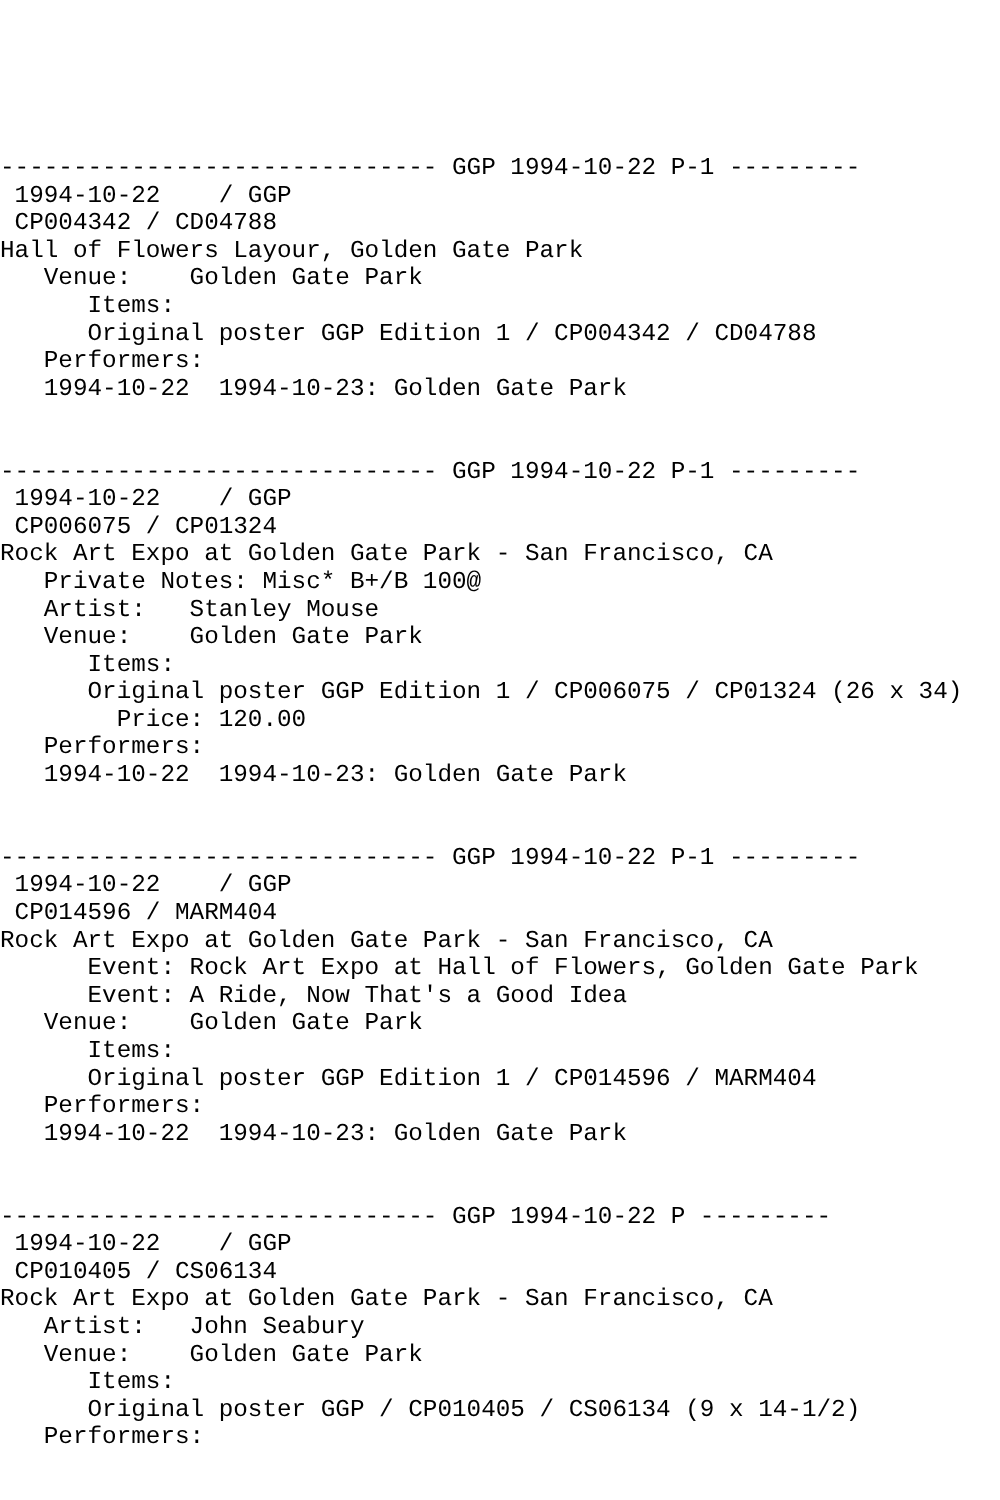------------------------------ GGP 1994-10-22 P-1 ---------
 1994-10-22    / GGP
 CP004342 / CD04788
Hall of Flowers Layour, Golden Gate Park
   Venue:    Golden Gate Park
      Items:
      Original poster GGP Edition 1 / CP004342 / CD04788
   Performers:
   1994-10-22  1994-10-23: Golden Gate Park


------------------------------ GGP 1994-10-22 P-1 ---------
 1994-10-22    / GGP
 CP006075 / CP01324
Rock Art Expo at Golden Gate Park - San Francisco, CA
   Private Notes: Misc* B+/B 100@
   Artist:   Stanley Mouse
   Venue:    Golden Gate Park
      Items:
      Original poster GGP Edition 1 / CP006075 / CP01324 (26 x 34)
        Price: 120.00
   Performers:
   1994-10-22  1994-10-23: Golden Gate Park


------------------------------ GGP 1994-10-22 P-1 ---------
 1994-10-22    / GGP
 CP014596 / MARM404
Rock Art Expo at Golden Gate Park - San Francisco, CA
      Event: Rock Art Expo at Hall of Flowers, Golden Gate Park
      Event: A Ride, Now That's a Good Idea
   Venue:    Golden Gate Park
      Items:
      Original poster GGP Edition 1 / CP014596 / MARM404
   Performers:
   1994-10-22  1994-10-23: Golden Gate Park


------------------------------ GGP 1994-10-22 P ---------
 1994-10-22    / GGP
 CP010405 / CS06134
Rock Art Expo at Golden Gate Park - San Francisco, CA
   Artist:   John Seabury
   Venue:    Golden Gate Park
      Items:
      Original poster GGP / CP010405 / CS06134 (9 x 14-1/2)
   Performers: